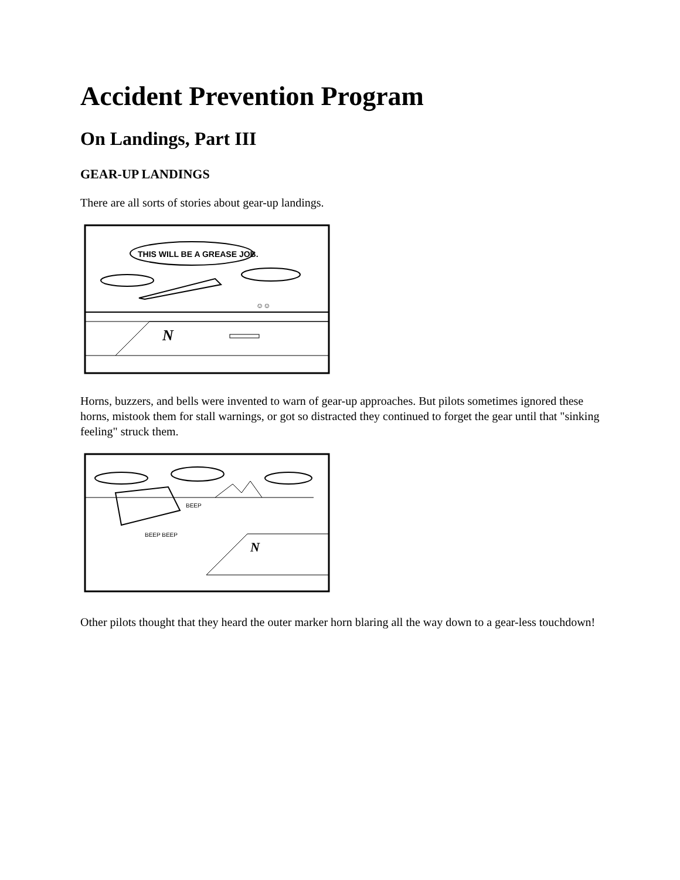Accident Prevention Program
On Landings, Part III
GEAR-UP LANDINGS
There are all sorts of stories about gear-up landings.
THIS WILL BE A GREASE JOB.
☺☺
N
Horns, buzzers, and bells were invented to warn of gear-up approaches. But pilots sometimes ignored these horns, mistook them for stall warnings, or got so distracted they continued to forget the gear until that "sinking feeling" struck them.
BEEP BEEP
BEEP
N
Other pilots thought that they heard the outer marker horn blaring all the way down to a gear-less touchdown!